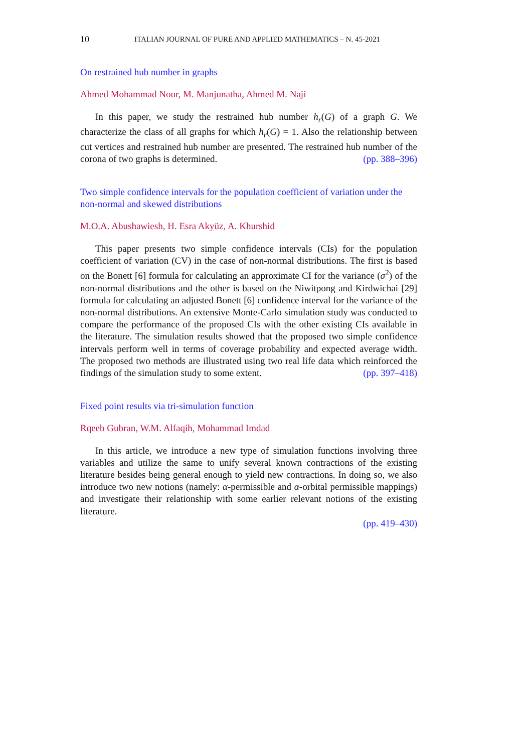10 ITALIAN JOURNAL OF PURE AND APPLIED MATHEMATICS – N. 45-2021
On restrained hub number in graphs
Ahmed Mohammad Nour, M. Manjunatha, Ahmed M. Naji
In this paper, we study the restrained hub number h<sub>r</sub>(G) of a graph G. We characterize the class of all graphs for which h<sub>r</sub>(G) = 1. Also the relationship between cut vertices and restrained hub number are presented. The restrained hub number of the corona of two graphs is determined. (pp. 388–396)
Two simple confidence intervals for the population coefficient of variation under the non-normal and skewed distributions
M.O.A. Abushawiesh, H. Esra Akyüz, A. Khurshid
This paper presents two simple confidence intervals (CIs) for the population coefficient of variation (CV) in the case of non-normal distributions. The first is based on the Bonett [6] formula for calculating an approximate CI for the variance (σ<sup>2</sup>) of the non-normal distributions and the other is based on the Niwitpong and Kirdwichai [29] formula for calculating an adjusted Bonett [6] confidence interval for the variance of the non-normal distributions. An extensive Monte-Carlo simulation study was conducted to compare the performance of the proposed CIs with the other existing CIs available in the literature. The simulation results showed that the proposed two simple confidence intervals perform well in terms of coverage probability and expected average width. The proposed two methods are illustrated using two real life data which reinforced the findings of the simulation study to some extent. (pp. 397–418)
Fixed point results via tri-simulation function
Rqeeb Gubran, W.M. Alfaqih, Mohammad Imdad
In this article, we introduce a new type of simulation functions involving three variables and utilize the same to unify several known contractions of the existing literature besides being general enough to yield new contractions. In doing so, we also introduce two new notions (namely: α-permissible and α-orbital permissible mappings) and investigate their relationship with some earlier relevant notions of the existing literature.
(pp. 419–430)